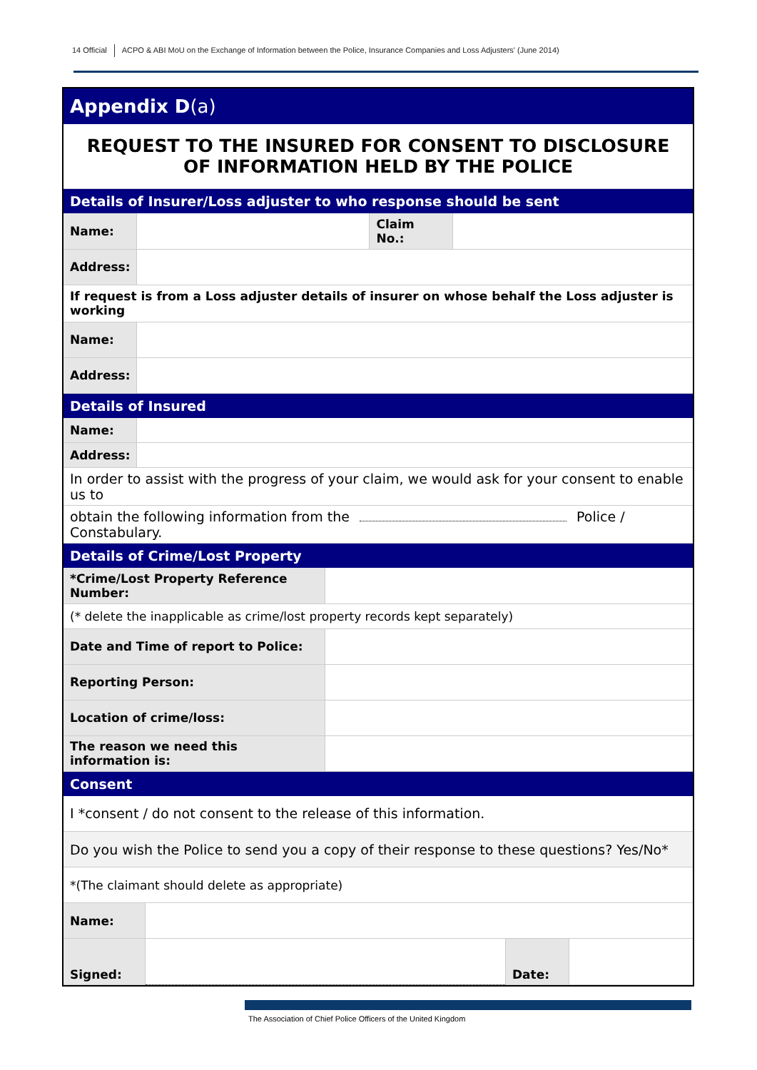14 Official ACPO & ABI MoU on the Exchange of Information between the Police, Insurance Companies and Loss Adjusters' (June 2014)
Appendix D(a)
REQUEST TO THE INSURED FOR CONSENT TO DISCLOSURE
OF INFORMATION HELD BY THE POLICE
| Details of Insurer/Loss adjuster to who response should be sent | | | |
| Name: | | Claim No.: | |
| Address: | | | |
| If request is from a Loss adjuster details of insurer on whose behalf the Loss adjuster is working | | | |
| Name: | | | |
| Address: | | | |
| Details of Insured | | | |
| Name: | | | |
| Address: | | | |
| In order to assist with the progress of your claim, we would ask for your consent to enable us to | | | |
| obtain the following information from the Police / Constabulary. | | | |
| Details of Crime/Lost Property | |
| *Crime/Lost Property Reference Number: | |
| (* delete the inapplicable as crime/lost property records kept separately) | |
| Date and Time of report to Police: | |
| Reporting Person: | |
| Location of crime/loss: | |
| The reason we need this information is: | |
| Consent | | | |
| I *consent / do not consent to the release of this information. | | | |
| Do you wish the Police to send you a copy of their response to these questions? Yes/No* | | | |
| *(The claimant should delete as appropriate) | | | |
| Name: | | | |
| Signed: | | Date: | |
The Association of Chief Police Officers of the United Kingdom